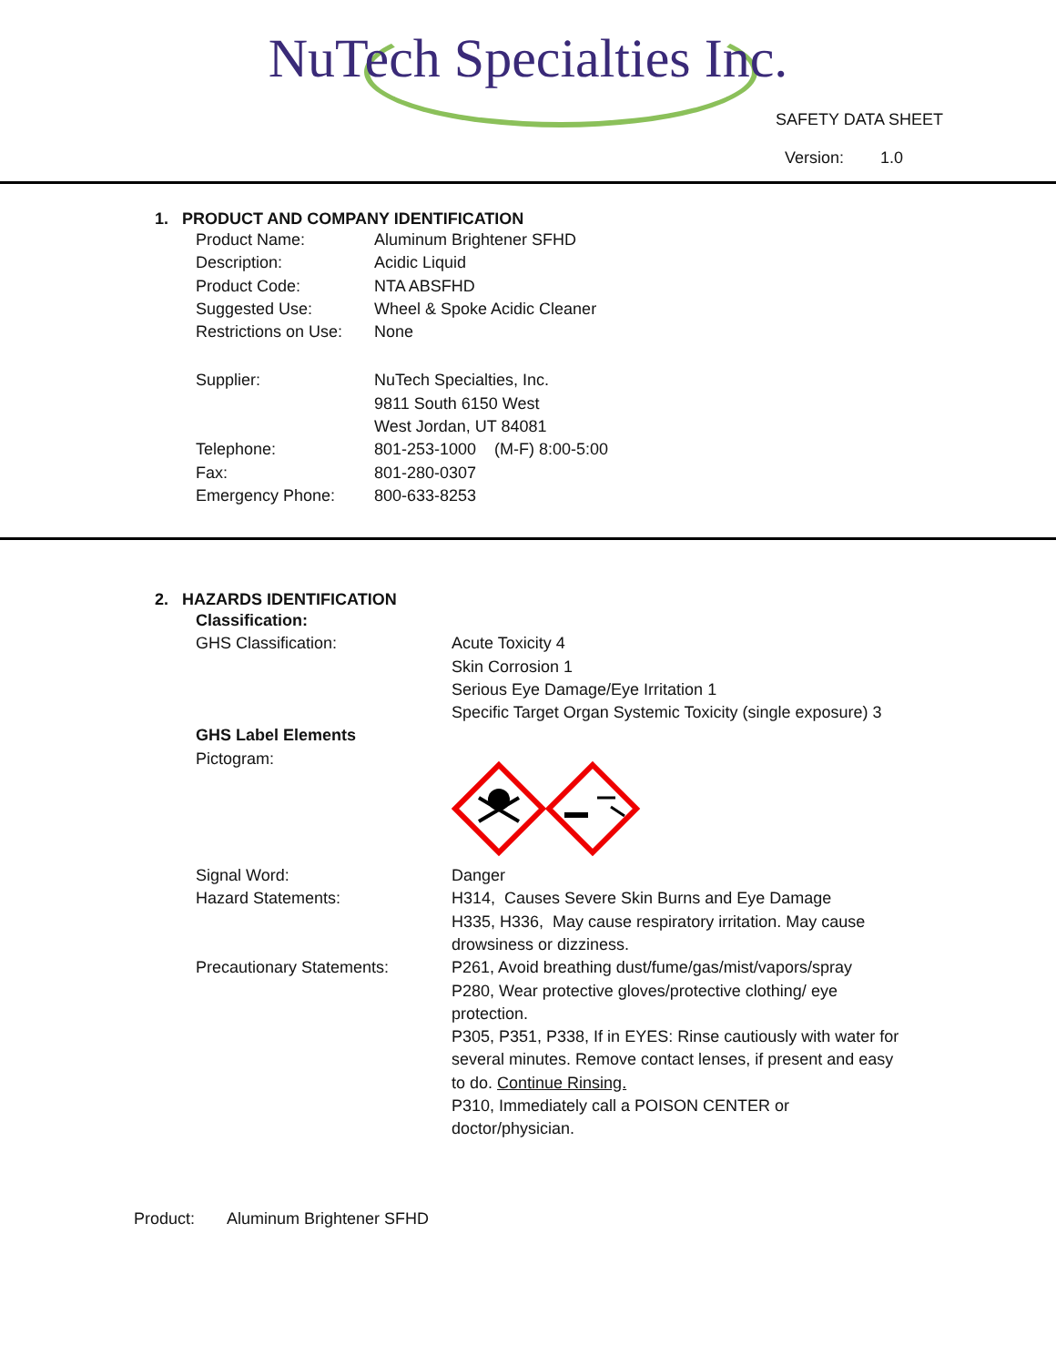NuTech Specialties Inc.
SAFETY DATA SHEET
Version: 1.0
1. PRODUCT AND COMPANY IDENTIFICATION
| Product Name: | Aluminum Brightener SFHD |
| Description: | Acidic Liquid |
| Product Code: | NTA ABSFHD |
| Suggested Use: | Wheel & Spoke Acidic Cleaner |
| Restrictions on Use: | None |
| Supplier: | NuTech Specialties, Inc. 9811 South 6150 West West Jordan, UT 84081 |
| Telephone: | 801-253-1000 (M-F) 8:00-5:00 |
| Fax: | 801-280-0307 |
| Emergency Phone: | 800-633-8253 |
2. HAZARDS IDENTIFICATION
| Classification: | |
| GHS Classification: | Acute Toxicity 4 Skin Corrosion 1 Serious Eye Damage/Eye Irritation 1 Specific Target Organ Systemic Toxicity (single exposure) 3 |
| GHS Label Elements | |
| Pictogram: | |
| Signal Word: | Danger |
| Hazard Statements: | H314, Causes Severe Skin Burns and Eye Damage H335, H336, May cause respiratory irritation. May cause drowsiness or dizziness. |
| Precautionary Statements: | P261, Avoid breathing dust/fume/gas/mist/vapors/spray P280, Wear protective gloves/protective clothing/ eye protection. P305, P351, P338, If in EYES: Rinse cautiously with water for several minutes. Remove contact lenses, if present and easy to do. Continue Rinsing. P310, Immediately call a POISON CENTER or doctor/physician. |
Product: Aluminum Brightener SFHD